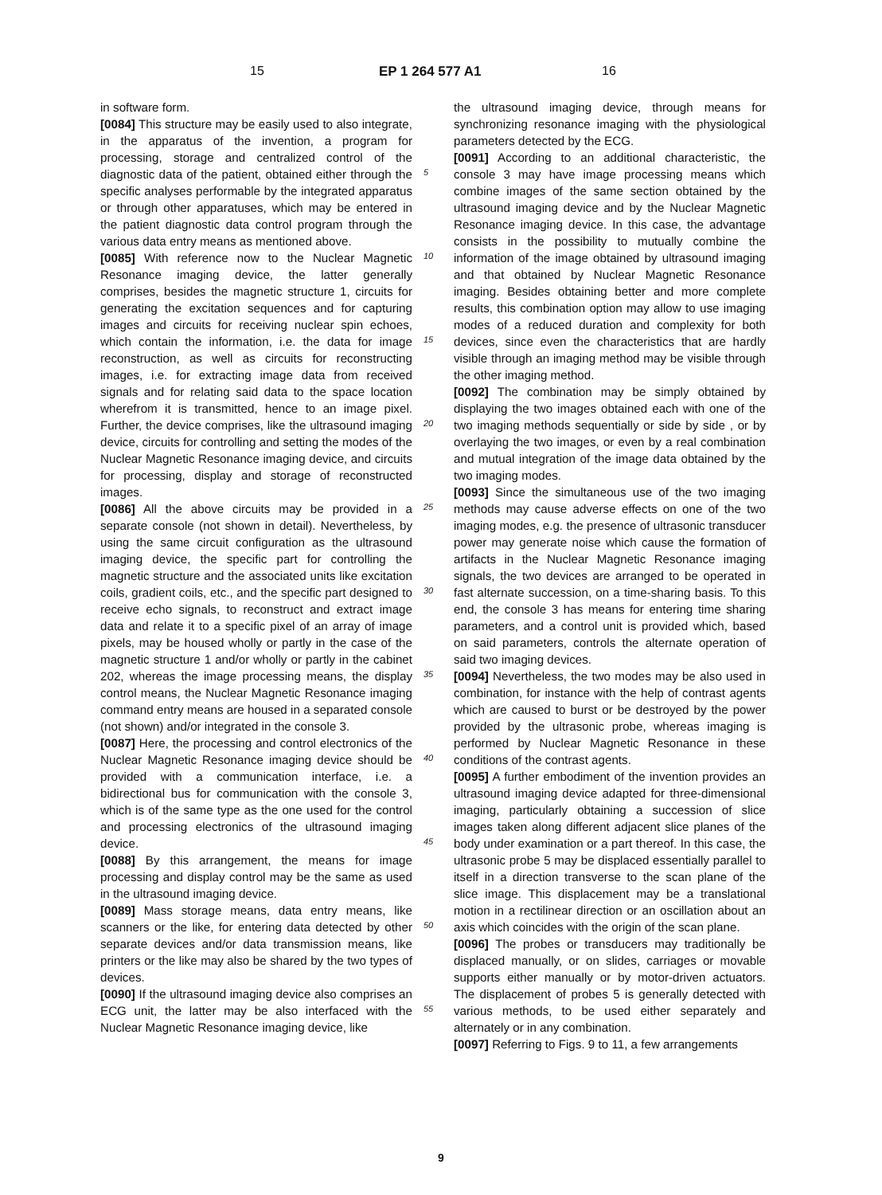15 EP 1 264 577 A1 16
in software form.
[0084] This structure may be easily used to also integrate, in the apparatus of the invention, a program for processing, storage and centralized control of the diagnostic data of the patient, obtained either through the specific analyses performable by the integrated apparatus or through other apparatuses, which may be entered in the patient diagnostic data control program through the various data entry means as mentioned above.
[0085] With reference now to the Nuclear Magnetic Resonance imaging device, the latter generally comprises, besides the magnetic structure 1, circuits for generating the excitation sequences and for capturing images and circuits for receiving nuclear spin echoes, which contain the information, i.e. the data for image reconstruction, as well as circuits for reconstructing images, i.e. for extracting image data from received signals and for relating said data to the space location wherefrom it is transmitted, hence to an image pixel. Further, the device comprises, like the ultrasound imaging device, circuits for controlling and setting the modes of the Nuclear Magnetic Resonance imaging device, and circuits for processing, display and storage of reconstructed images.
[0086] All the above circuits may be provided in a separate console (not shown in detail). Nevertheless, by using the same circuit configuration as the ultrasound imaging device, the specific part for controlling the magnetic structure and the associated units like excitation coils, gradient coils, etc., and the specific part designed to receive echo signals, to reconstruct and extract image data and relate it to a specific pixel of an array of image pixels, may be housed wholly or partly in the case of the magnetic structure 1 and/or wholly or partly in the cabinet 202, whereas the image processing means, the display control means, the Nuclear Magnetic Resonance imaging command entry means are housed in a separated console (not shown) and/or integrated in the console 3.
[0087] Here, the processing and control electronics of the Nuclear Magnetic Resonance imaging device should be provided with a communication interface, i.e. a bidirectional bus for communication with the console 3, which is of the same type as the one used for the control and processing electronics of the ultrasound imaging device.
[0088] By this arrangement, the means for image processing and display control may be the same as used in the ultrasound imaging device.
[0089] Mass storage means, data entry means, like scanners or the like, for entering data detected by other separate devices and/or data transmission means, like printers or the like may also be shared by the two types of devices.
[0090] If the ultrasound imaging device also comprises an ECG unit, the latter may be also interfaced with the Nuclear Magnetic Resonance imaging device, like
the ultrasound imaging device, through means for synchronizing resonance imaging with the physiological parameters detected by the ECG.
[0091] According to an additional characteristic, the console 3 may have image processing means which combine images of the same section obtained by the ultrasound imaging device and by the Nuclear Magnetic Resonance imaging device. In this case, the advantage consists in the possibility to mutually combine the information of the image obtained by ultrasound imaging and that obtained by Nuclear Magnetic Resonance imaging. Besides obtaining better and more complete results, this combination option may allow to use imaging modes of a reduced duration and complexity for both devices, since even the characteristics that are hardly visible through an imaging method may be visible through the other imaging method.
[0092] The combination may be simply obtained by displaying the two images obtained each with one of the two imaging methods sequentially or side by side , or by overlaying the two images, or even by a real combination and mutual integration of the image data obtained by the two imaging modes.
[0093] Since the simultaneous use of the two imaging methods may cause adverse effects on one of the two imaging modes, e.g. the presence of ultrasonic transducer power may generate noise which cause the formation of artifacts in the Nuclear Magnetic Resonance imaging signals, the two devices are arranged to be operated in fast alternate succession, on a time-sharing basis. To this end, the console 3 has means for entering time sharing parameters, and a control unit is provided which, based on said parameters, controls the alternate operation of said two imaging devices.
[0094] Nevertheless, the two modes may be also used in combination, for instance with the help of contrast agents which are caused to burst or be destroyed by the power provided by the ultrasonic probe, whereas imaging is performed by Nuclear Magnetic Resonance in these conditions of the contrast agents.
[0095] A further embodiment of the invention provides an ultrasound imaging device adapted for three-dimensional imaging, particularly obtaining a succession of slice images taken along different adjacent slice planes of the body under examination or a part thereof. In this case, the ultrasonic probe 5 may be displaced essentially parallel to itself in a direction transverse to the scan plane of the slice image. This displacement may be a translational motion in a rectilinear direction or an oscillation about an axis which coincides with the origin of the scan plane.
[0096] The probes or transducers may traditionally be displaced manually, or on slides, carriages or movable supports either manually or by motor-driven actuators. The displacement of probes 5 is generally detected with various methods, to be used either separately and alternately or in any combination.
[0097] Referring to Figs. 9 to 11, a few arrangements
5
10
15
20
25
30
35
40
45
50
55
9